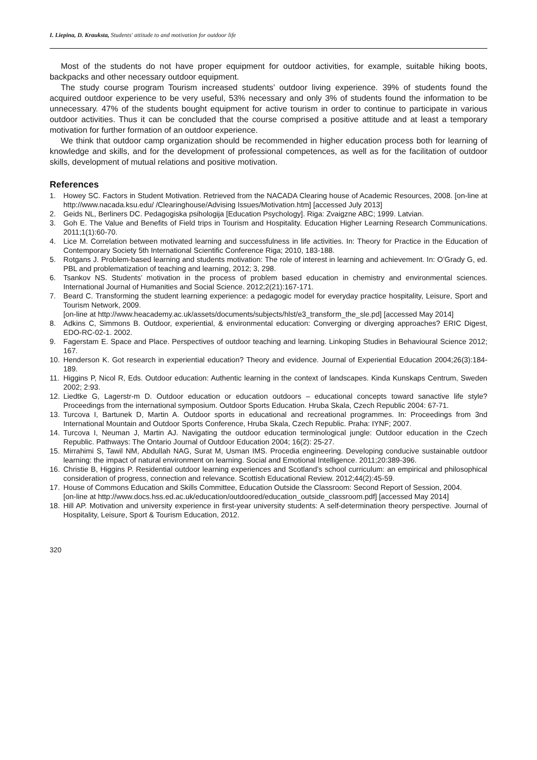I. Liepina, D. Krauksta, Students' attitude to and motivation for outdoor life
Most of the students do not have proper equipment for outdoor activities, for example, suitable hiking boots, backpacks and other necessary outdoor equipment.
The study course program Tourism increased students’ outdoor living experience. 39% of students found the acquired outdoor experience to be very useful, 53% necessary and only 3% of students found the information to be unnecessary. 47% of the students bought equipment for active tourism in order to continue to participate in various outdoor activities. Thus it can be concluded that the course comprised a positive attitude and at least a temporary motivation for further formation of an outdoor experience.
We think that outdoor camp organization should be recommended in higher education process both for learning of knowledge and skills, and for the development of professional competences, as well as for the facilitation of outdoor skills, development of mutual relations and positive motivation.
References
1. Howey SC. Factors in Student Motivation. Retrieved from the NACADA Clearing house of Academic Resources, 2008. [on-line at http://www.nacada.ksu.edu/ /Clearinghouse/Advising Issues/Motivation.htm] [accessed July 2013]
2. Geids NL, Berliners DC. Pedagogiska psihologija [Education Psychology]. Riga: Zvaigzne ABC; 1999. Latvian.
3. Goh E. The Value and Benefits of Field trips in Tourism and Hospitality. Education Higher Learning Research Communications. 2011;1(1):60-70.
4. Lice M. Correlation between motivated learning and successfulness in life activities. In: Theory for Practice in the Education of Contemporary Society 5th International Scientific Conference Riga; 2010, 183-188.
5. Rotgans J. Problem-based learning and students motivation: The role of interest in learning and achievement. In: O’Grady G, ed. PBL and problematization of teaching and learning, 2012; 3, 298.
6. Tsankov NS. Students’ motivation in the process of problem based education in chemistry and environmental sciences. International Journal of Humanities and Social Science. 2012;2(21):167-171.
7. Beard C. Transforming the student learning experience: a pedagogic model for everyday practice hospitality, Leisure, Sport and Tourism Network, 2009.
[on-line at http://www.heacademy.ac.uk/assets/documents/subjects/hlst/e3_transform_the_sle.pd] [accessed May 2014]
8. Adkins C, Simmons B. Outdoor, experiential, & environmental education: Converging or diverging approaches? ERIC Digest, EDO-RC-02-1. 2002.
9. Fagerstam E. Space and Place. Perspectives of outdoor teaching and learning. Linkoping Studies in Behavioural Science 2012; 167.
10. Henderson K. Got research in experiential education? Theory and evidence. Journal of Experiential Education 2004;26(3):184-189.
11. Higgins P, Nicol R, Eds. Outdoor education: Authentic learning in the context of landscapes. Kinda Kunskaps Centrum, Sweden 2002; 2:93.
12. Liedtke G, Lagerstr-m D. Outdoor education or education outdoors – educational concepts toward sanactive life style? Proceedings from the international symposium. Outdoor Sports Education. Hruba Skala, Czech Republic 2004: 67-71.
13. Turcova I, Bartunek D, Martin A. Outdoor sports in educational and recreational programmes. In: Proceedings from 3nd International Mountain and Outdoor Sports Conference, Hruba Skala, Czech Republic. Praha: IYNF; 2007.
14. Turcova I, Neuman J, Martin AJ. Navigating the outdoor education terminological jungle: Outdoor education in the Czech Republic. Pathways: The Ontario Journal of Outdoor Education 2004; 16(2): 25-27.
15. Mirrahimi S, Tawil NM, Abdullah NAG, Surat M, Usman IMS. Procedia engineering. Developing conducive sustainable outdoor learning: the impact of natural environment on learning. Social and Emotional Intelligence. 2011;20:389-396.
16. Christie B, Higgins P. Residential outdoor learning experiences and Scotland’s school curriculum: an empirical and philosophical consideration of progress, connection and relevance. Scottish Educational Review. 2012;44(2):45-59.
17. House of Commons Education and Skills Committee, Education Outside the Classroom: Second Report of Session, 2004.
[on-line at http://www.docs.hss.ed.ac.uk/education/outdoored/education_outside_classroom.pdf] [accessed May 2014]
18. Hill AP. Motivation and university experience in first-year university students: A self-determination theory perspective. Journal of Hospitality, Leisure, Sport & Tourism Education, 2012.
320